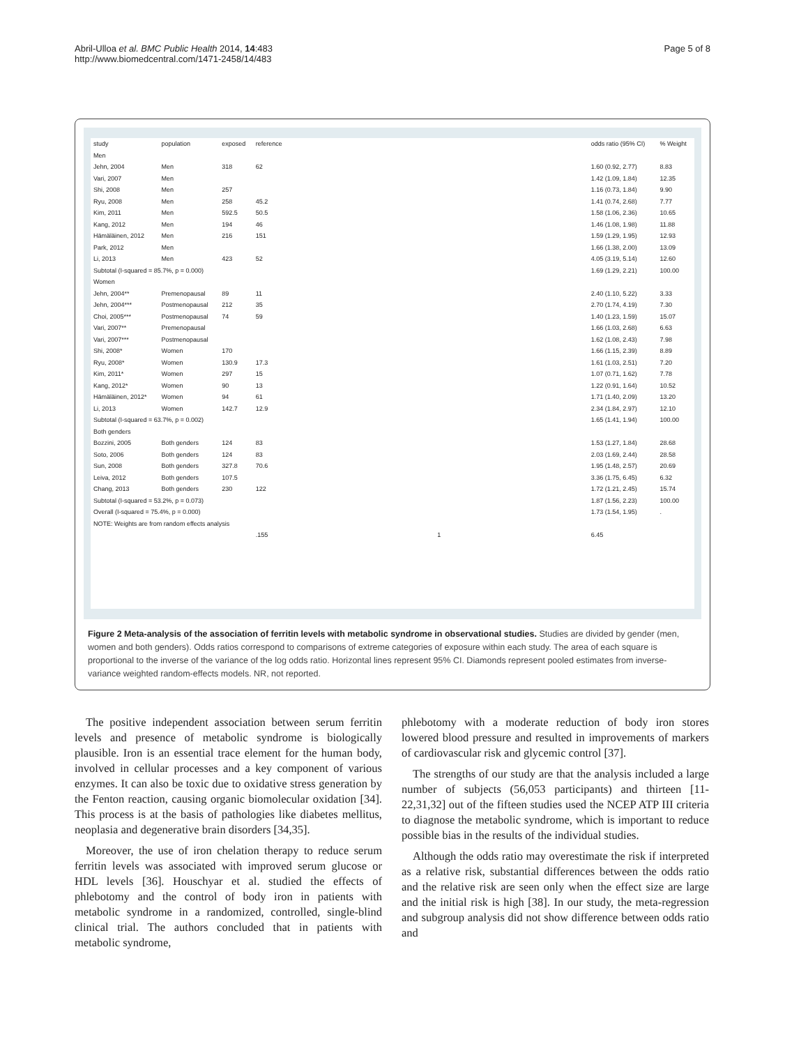Abril-Ulloa et al. BMC Public Health 2014, 14:483
http://www.biomedcentral.com/1471-2458/14/483
Page 5 of 8
| study | population | exposed | reference | | odds ratio (95% CI) | % Weight |
| --- | --- | --- | --- | --- | --- | --- |
| Men | | | | | | |
| Jehn, 2004 | Men | 318 | 62 | | 1.60 (0.92, 2.77) | 8.83 |
| Vari, 2007 | Men | | | | 1.42 (1.09, 1.84) | 12.35 |
| Shi, 2008 | Men | 257 | | | 1.16 (0.73, 1.84) | 9.90 |
| Ryu, 2008 | Men | 258 | 45.2 | | 1.41 (0.74, 2.68) | 7.77 |
| Kim, 2011 | Men | 592.5 | 50.5 | | 1.58 (1.06, 2.36) | 10.65 |
| Kang, 2012 | Men | 194 | 46 | | 1.46 (1.08, 1.98) | 11.88 |
| Hämäläinen, 2012 | Men | 216 | 151 | | 1.59 (1.29, 1.95) | 12.93 |
| Park, 2012 | Men | | | | 1.66 (1.38, 2.00) | 13.09 |
| Li, 2013 | Men | 423 | 52 | | 4.05 (3.19, 5.14) | 12.60 |
| Subtotal (I-squared = 85.7%, p = 0.000) | | | | | 1.69 (1.29, 2.21) | 100.00 |
| Women | | | | | | |
| Jehn, 2004** | Premenopausal | 89 | 11 | | 2.40 (1.10, 5.22) | 3.33 |
| Jehn, 2004*** | Postmenopausal | 212 | 35 | | 2.70 (1.74, 4.19) | 7.30 |
| Choi, 2005*** | Postmenopausal | 74 | 59 | | 1.40 (1.23, 1.59) | 15.07 |
| Vari, 2007** | Premenopausal | | | | 1.66 (1.03, 2.68) | 6.63 |
| Vari, 2007*** | Postmenopausal | | | | 1.62 (1.08, 2.43) | 7.98 |
| Shi, 2008* | Women | 170 | | | 1.66 (1.15, 2.39) | 8.89 |
| Ryu, 2008* | Women | 130.9 | 17.3 | | 1.61 (1.03, 2.51) | 7.20 |
| Kim, 2011* | Women | 297 | 15 | | 1.07 (0.71, 1.62) | 7.78 |
| Kang, 2012* | Women | 90 | 13 | | 1.22 (0.91, 1.64) | 10.52 |
| Hämäläinen, 2012* | Women | 94 | 61 | | 1.71 (1.40, 2.09) | 13.20 |
| Li, 2013 | Women | 142.7 | 12.9 | | 2.34 (1.84, 2.97) | 12.10 |
| Subtotal (I-squared = 63.7%, p = 0.002) | | | | | 1.65 (1.41, 1.94) | 100.00 |
| Both genders | | | | | | |
| Bozzini, 2005 | Both genders | 124 | 83 | | 1.53 (1.27, 1.84) | 28.68 |
| Soto, 2006 | Both genders | 124 | 83 | | 2.03 (1.69, 2.44) | 28.58 |
| Sun, 2008 | Both genders | 327.8 | 70.6 | | 1.95 (1.48, 2.57) | 20.69 |
| Leiva, 2012 | Both genders | 107.5 | | | 3.36 (1.75, 6.45) | 6.32 |
| Chang, 2013 | Both genders | 230 | 122 | | 1.72 (1.21, 2.45) | 15.74 |
| Subtotal (I-squared = 53.2%, p = 0.073) | | | | | 1.87 (1.56, 2.23) | 100.00 |
| Overall (I-squared = 75.4%, p = 0.000) | | | | | 1.73 (1.54, 1.95) | . |
| NOTE: Weights are from random effects analysis | | | | | | |
| | | | .155 | 1 | 6.45 | |
Figure 2 Meta-analysis of the association of ferritin levels with metabolic syndrome in observational studies. Studies are divided by gender (men, women and both genders). Odds ratios correspond to comparisons of extreme categories of exposure within each study. The area of each square is proportional to the inverse of the variance of the log odds ratio. Horizontal lines represent 95% CI. Diamonds represent pooled estimates from inverse-variance weighted random-effects models. NR, not reported.
The positive independent association between serum ferritin levels and presence of metabolic syndrome is biologically plausible. Iron is an essential trace element for the human body, involved in cellular processes and a key component of various enzymes. It can also be toxic due to oxidative stress generation by the Fenton reaction, causing organic biomolecular oxidation [34]. This process is at the basis of pathologies like diabetes mellitus, neoplasia and degenerative brain disorders [34,35].
Moreover, the use of iron chelation therapy to reduce serum ferritin levels was associated with improved serum glucose or HDL levels [36]. Houschyar et al. studied the effects of phlebotomy and the control of body iron in patients with metabolic syndrome in a randomized, controlled, single-blind clinical trial. The authors concluded that in patients with metabolic syndrome,
phlebotomy with a moderate reduction of body iron stores lowered blood pressure and resulted in improvements of markers of cardiovascular risk and glycemic control [37].
The strengths of our study are that the analysis included a large number of subjects (56,053 participants) and thirteen [11-22,31,32] out of the fifteen studies used the NCEP ATP III criteria to diagnose the metabolic syndrome, which is important to reduce possible bias in the results of the individual studies.
Although the odds ratio may overestimate the risk if interpreted as a relative risk, substantial differences between the odds ratio and the relative risk are seen only when the effect size are large and the initial risk is high [38]. In our study, the meta-regression and subgroup analysis did not show difference between odds ratio and